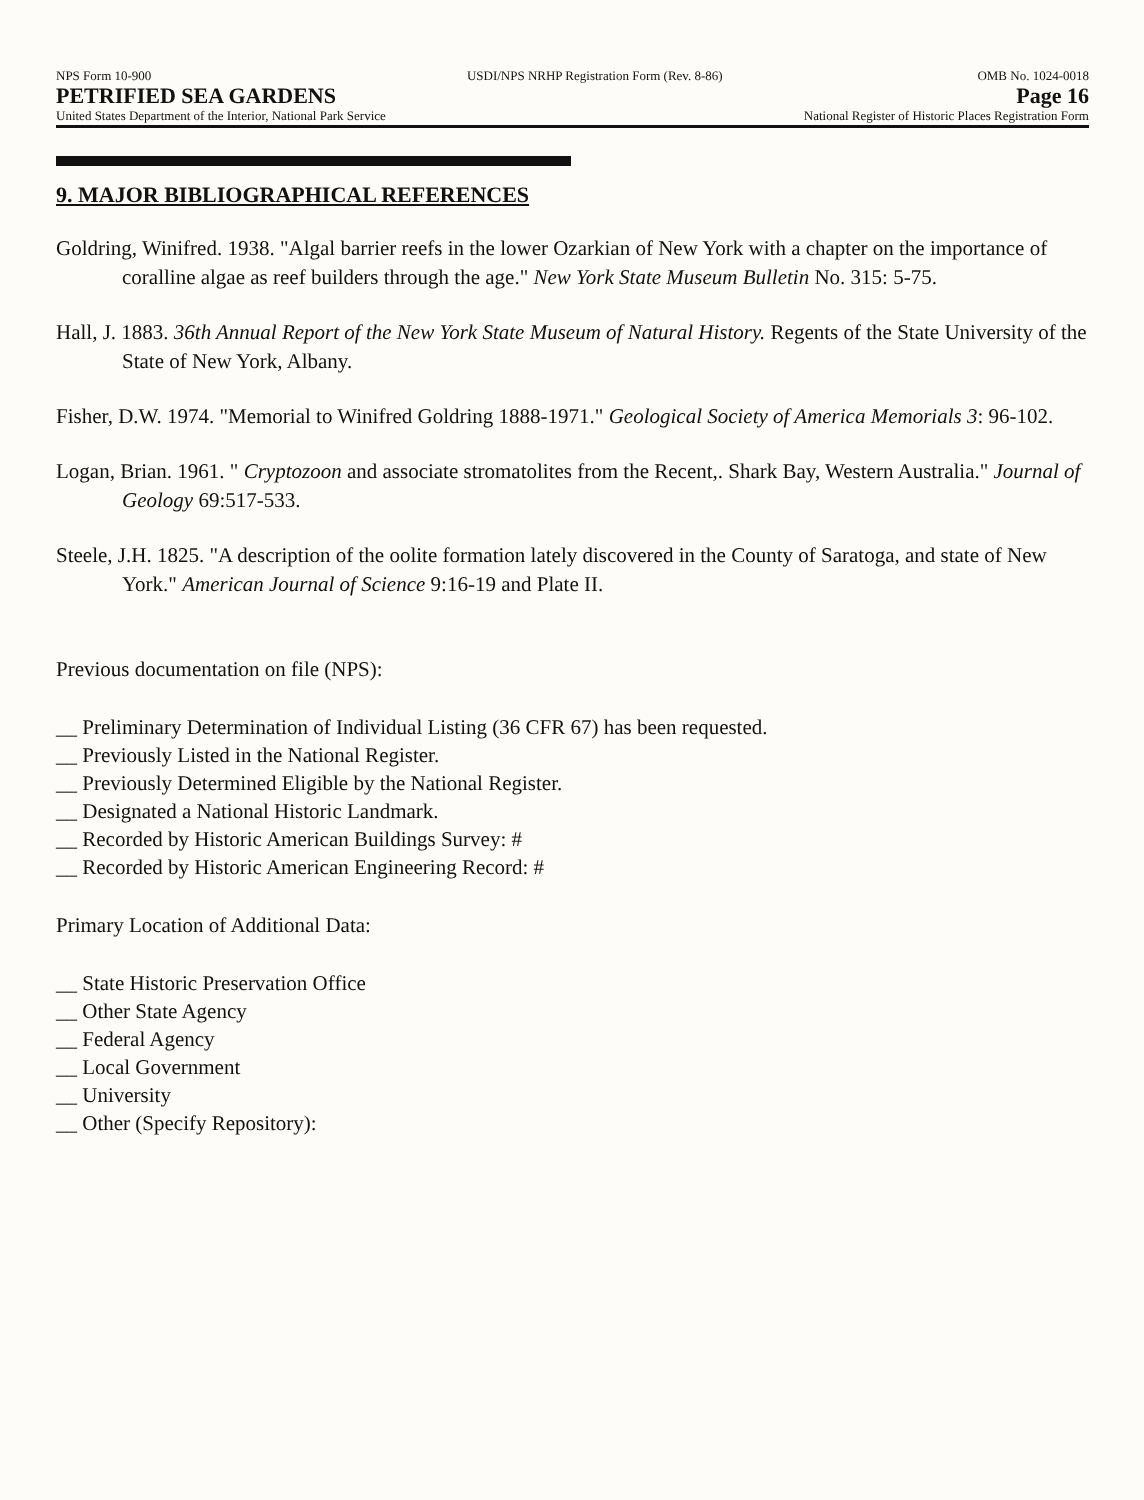NPS Form 10-900
PETRIFIED SEA GARDENS
United States Department of the Interior, National Park Service
USDI/NPS NRHP Registration Form (Rev. 8-86)
OMB No. 1024-0018
Page 16
National Register of Historic Places Registration Form
9. MAJOR BIBLIOGRAPHICAL REFERENCES
Goldring, Winifred. 1938. "Algal barrier reefs in the lower Ozarkian of New York with a chapter on the importance of coralline algae as reef builders through the age." New York State Museum Bulletin No. 315: 5-75.
Hall, J. 1883. 36th Annual Report of the New York State Museum of Natural History. Regents of the State University of the State of New York, Albany.
Fisher, D.W. 1974. "Memorial to Winifred Goldring 1888-1971." Geological Society of America Memorials 3: 96-102.
Logan, Brian. 1961. " Cryptozoon and associate stromatolites from the Recent,. Shark Bay, Western Australia." Journal of Geology 69:517-533.
Steele, J.H. 1825. "A description of the oolite formation lately discovered in the County of Saratoga, and state of New York." American Journal of Science 9:16-19 and Plate II.
Previous documentation on file (NPS):
__ Preliminary Determination of Individual Listing (36 CFR 67) has been requested.
__ Previously Listed in the National Register.
__ Previously Determined Eligible by the National Register.
__ Designated a National Historic Landmark.
__ Recorded by Historic American Buildings Survey: #
__ Recorded by Historic American Engineering Record: #
Primary Location of Additional Data:
__ State Historic Preservation Office
__ Other State Agency
__ Federal Agency
__ Local Government
__ University
__ Other (Specify Repository):